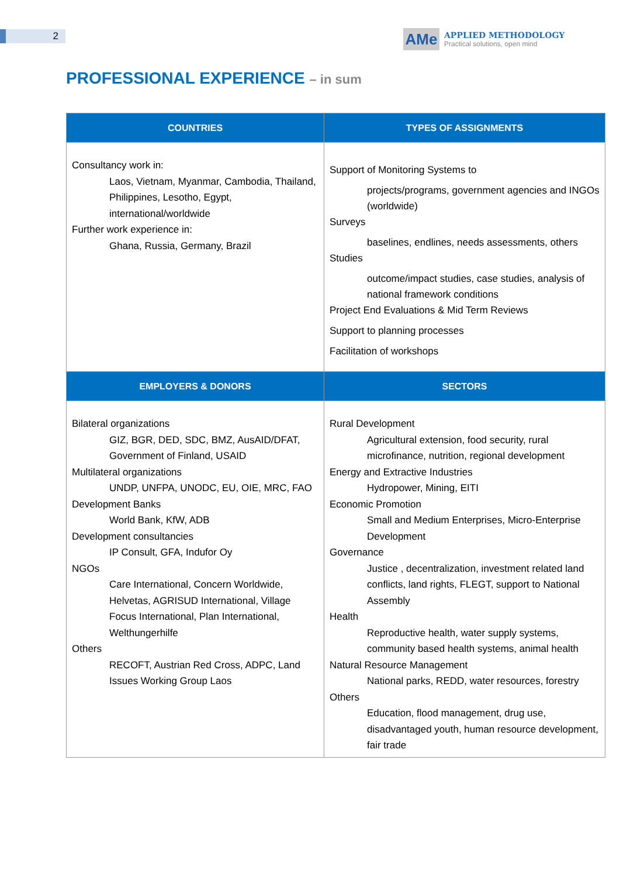2
AMe
APPLIED METHODOLOGY
Practical solutions, open mind
PROFESSIONAL EXPERIENCE – in sum
| COUNTRIES | TYPES OF ASSIGNMENTS |
| --- | --- |
| Consultancy work in: Laos, Vietnam, Myanmar, Cambodia, Thailand, Philippines, Lesotho, Egypt, international/worldwide Further work experience in: Ghana, Russia, Germany, Brazil | Support of Monitoring Systems to projects/programs, government agencies and INGOs (worldwide) Surveys baselines, endlines, needs assessments, others Studies outcome/impact studies, case studies, analysis of national framework conditions Project End Evaluations & Mid Term Reviews Support to planning processes Facilitation of workshops |
| EMPLOYERS & DONORS | SECTORS |
| Bilateral organizations GIZ, BGR, DED, SDC, BMZ, AusAID/DFAT, Government of Finland, USAID Multilateral organizations UNDP, UNFPA, UNODC, EU, OIE, MRC, FAO Development Banks World Bank, KfW, ADB Development consultancies IP Consult, GFA, Indufor Oy NGOs Care International, Concern Worldwide, Helvetas, AGRISUD International, Village Focus International, Plan International, Welthungerhilfe Others RECOFT, Austrian Red Cross, ADPC, Land Issues Working Group Laos | Rural Development Agricultural extension, food security, rural microfinance, nutrition, regional development Energy and Extractive Industries Hydropower, Mining, EITI Economic Promotion Small and Medium Enterprises, Micro-Enterprise Development Governance Justice , decentralization, investment related land conflicts, land rights, FLEGT, support to National Assembly Health Reproductive health, water supply systems, community based health systems, animal health Natural Resource Management National parks, REDD, water resources, forestry Others Education, flood management, drug use, disadvantaged youth, human resource development, fair trade |